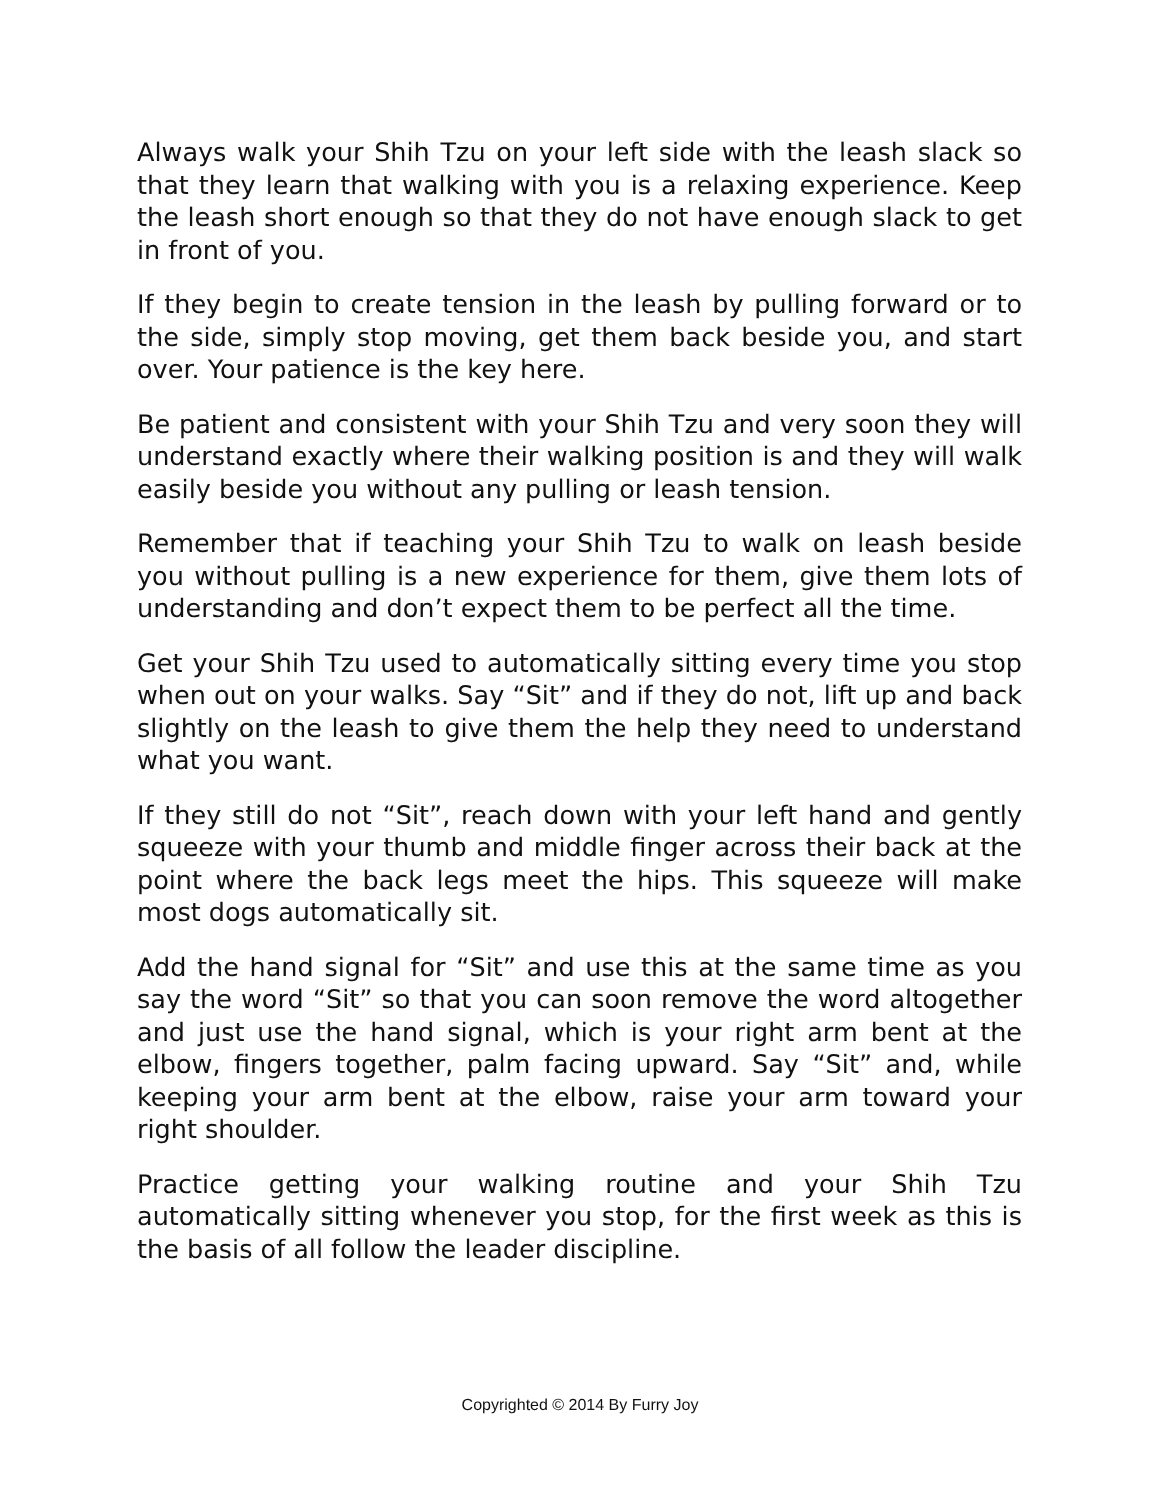Always walk your Shih Tzu on your left side with the leash slack so that they learn that walking with you is a relaxing experience. Keep the leash short enough so that they do not have enough slack to get in front of you.
If they begin to create tension in the leash by pulling forward or to the side, simply stop moving, get them back beside you, and start over. Your patience is the key here.
Be patient and consistent with your Shih Tzu and very soon they will understand exactly where their walking position is and they will walk easily beside you without any pulling or leash tension.
Remember that if teaching your Shih Tzu to walk on leash beside you without pulling is a new experience for them, give them lots of understanding and don’t expect them to be perfect all the time.
Get your Shih Tzu used to automatically sitting every time you stop when out on your walks. Say “Sit” and if they do not, lift up and back slightly on the leash to give them the help they need to understand what you want.
If they still do not “Sit”, reach down with your left hand and gently squeeze with your thumb and middle finger across their back at the point where the back legs meet the hips. This squeeze will make most dogs automatically sit.
Add the hand signal for “Sit” and use this at the same time as you say the word “Sit” so that you can soon remove the word altogether and just use the hand signal, which is your right arm bent at the elbow, fingers together, palm facing upward. Say “Sit” and, while keeping your arm bent at the elbow, raise your arm toward your right shoulder.
Practice getting your walking routine and your Shih Tzu automatically sitting whenever you stop, for the first week as this is the basis of all follow the leader discipline.
Copyrighted © 2014 By Furry Joy